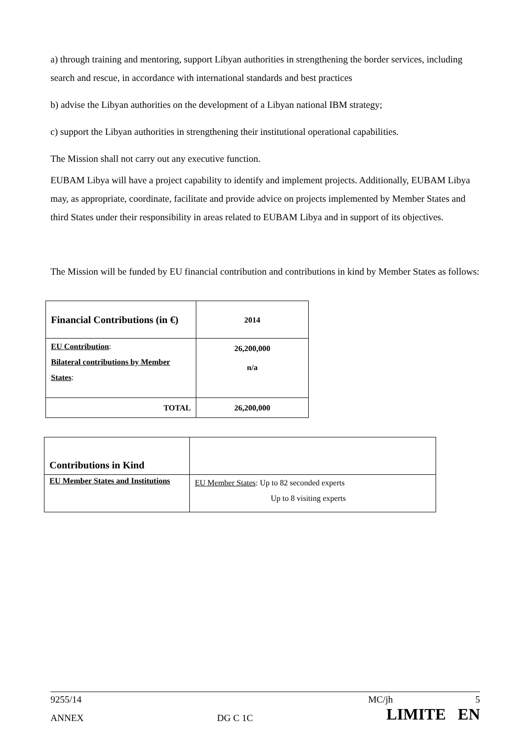a) through training and mentoring, support Libyan authorities in strengthening the border services, including search and rescue, in accordance with international standards and best practices
b) advise the Libyan authorities on the development of a Libyan national IBM strategy;
c) support the Libyan authorities in strengthening their institutional operational capabilities.
The Mission shall not carry out any executive function.
EUBAM Libya will have a project capability to identify and implement projects. Additionally, EUBAM Libya may, as appropriate, coordinate, facilitate and provide advice on projects implemented by Member States and third States under their responsibility in areas related to EUBAM Libya and in support of its objectives.
The Mission will be funded by EU financial contribution and contributions in kind by Member States as follows:
| Financial Contributions (in €) | 2014 |
| EU Contribution : Bilateral contributions by Member States : | 26,200,000 n/a |
| TOTAL | 26,200,000 |
| Contributions in Kind | |
| EU Member States and Institutions | EU Member States : Up to 82 seconded experts Up to 8 visiting experts |
9255/14 MC/jh 5
ANNEX DG C 1C LIMITE EN